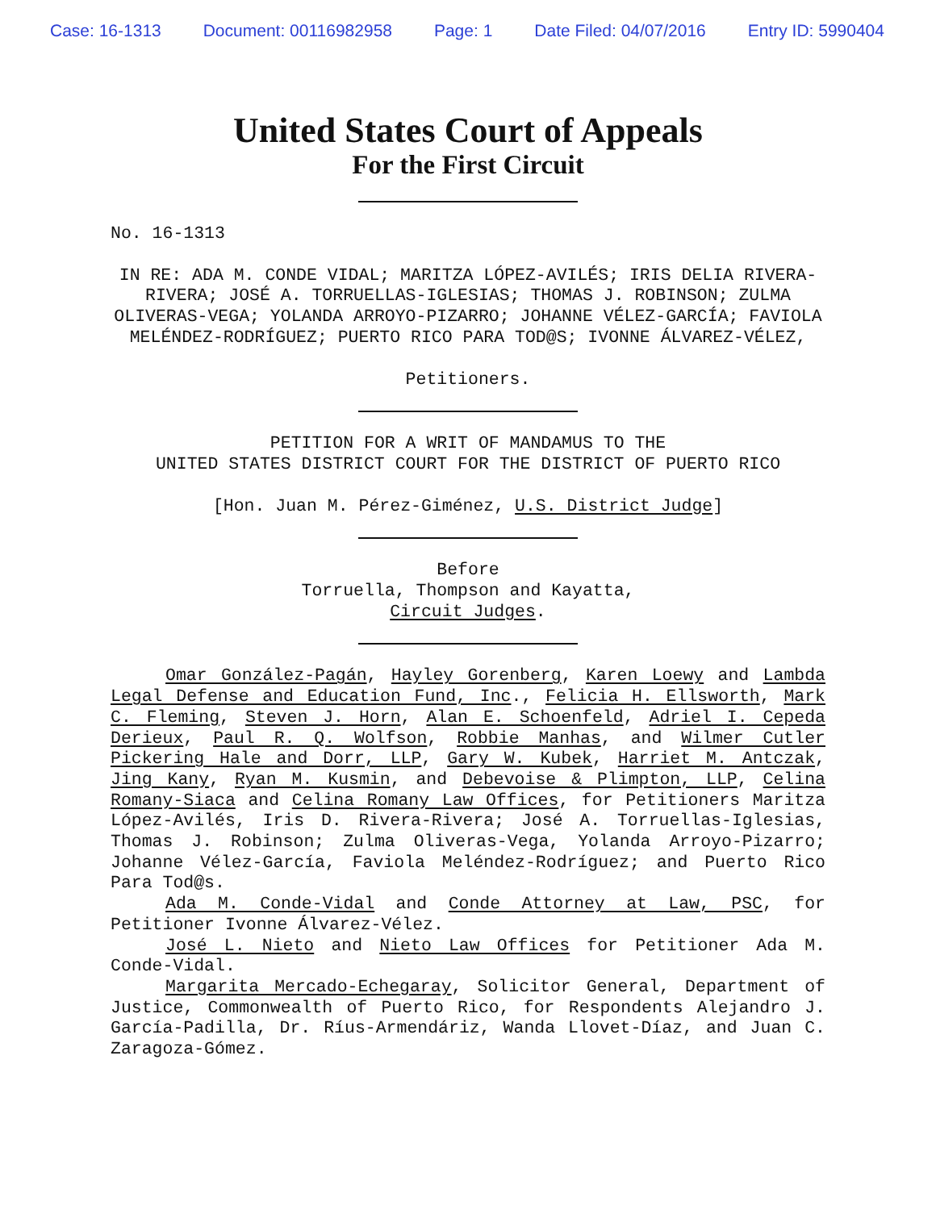Case: 16-1313 Document: 00116982958 Page: 1 Date Filed: 04/07/2016 Entry ID: 5990404
United States Court of Appeals
For the First Circuit
No. 16-1313
IN RE: ADA M. CONDE VIDAL; MARITZA LÓPEZ-AVILÉS; IRIS DELIA RIVERA-RIVERA; JOSÉ A. TORRUELLAS-IGLESIAS; THOMAS J. ROBINSON; ZULMA OLIVERAS-VEGA; YOLANDA ARROYO-PIZARRO; JOHANNE VÉLEZ-GARCÍA; FAVIOLA MELÉNDEZ-RODRÍGUEZ; PUERTO RICO PARA TOD@S; IVONNE ÁLVAREZ-VÉLEZ,
Petitioners.
PETITION FOR A WRIT OF MANDAMUS TO THE
UNITED STATES DISTRICT COURT FOR THE DISTRICT OF PUERTO RICO
[Hon. Juan M. Pérez-Giménez, U.S. District Judge]
Before
Torruella, Thompson and Kayatta,
Circuit Judges.
Omar González-Pagán, Hayley Gorenberg, Karen Loewy and Lambda Legal Defense and Education Fund, Inc., Felicia H. Ellsworth, Mark C. Fleming, Steven J. Horn, Alan E. Schoenfeld, Adriel I. Cepeda Derieux, Paul R. Q. Wolfson, Robbie Manhas, and Wilmer Cutler Pickering Hale and Dorr, LLP, Gary W. Kubek, Harriet M. Antczak, Jing Kany, Ryan M. Kusmin, and Debevoise & Plimpton, LLP, Celina Romany-Siaca and Celina Romany Law Offices, for Petitioners Maritza López-Avilés, Iris D. Rivera-Rivera; José A. Torruellas-Iglesias, Thomas J. Robinson; Zulma Oliveras-Vega, Yolanda Arroyo-Pizarro; Johanne Vélez-García, Faviola Meléndez-Rodríguez; and Puerto Rico Para Tod@s.
Ada M. Conde-Vidal and Conde Attorney at Law, PSC, for Petitioner Ivonne Álvarez-Vélez.
José L. Nieto and Nieto Law Offices for Petitioner Ada M. Conde-Vidal.
Margarita Mercado-Echegaray, Solicitor General, Department of Justice, Commonwealth of Puerto Rico, for Respondents Alejandro J. García-Padilla, Dr. Ríus-Armendáriz, Wanda Llovet-Díaz, and Juan C. Zaragoza-Gómez.